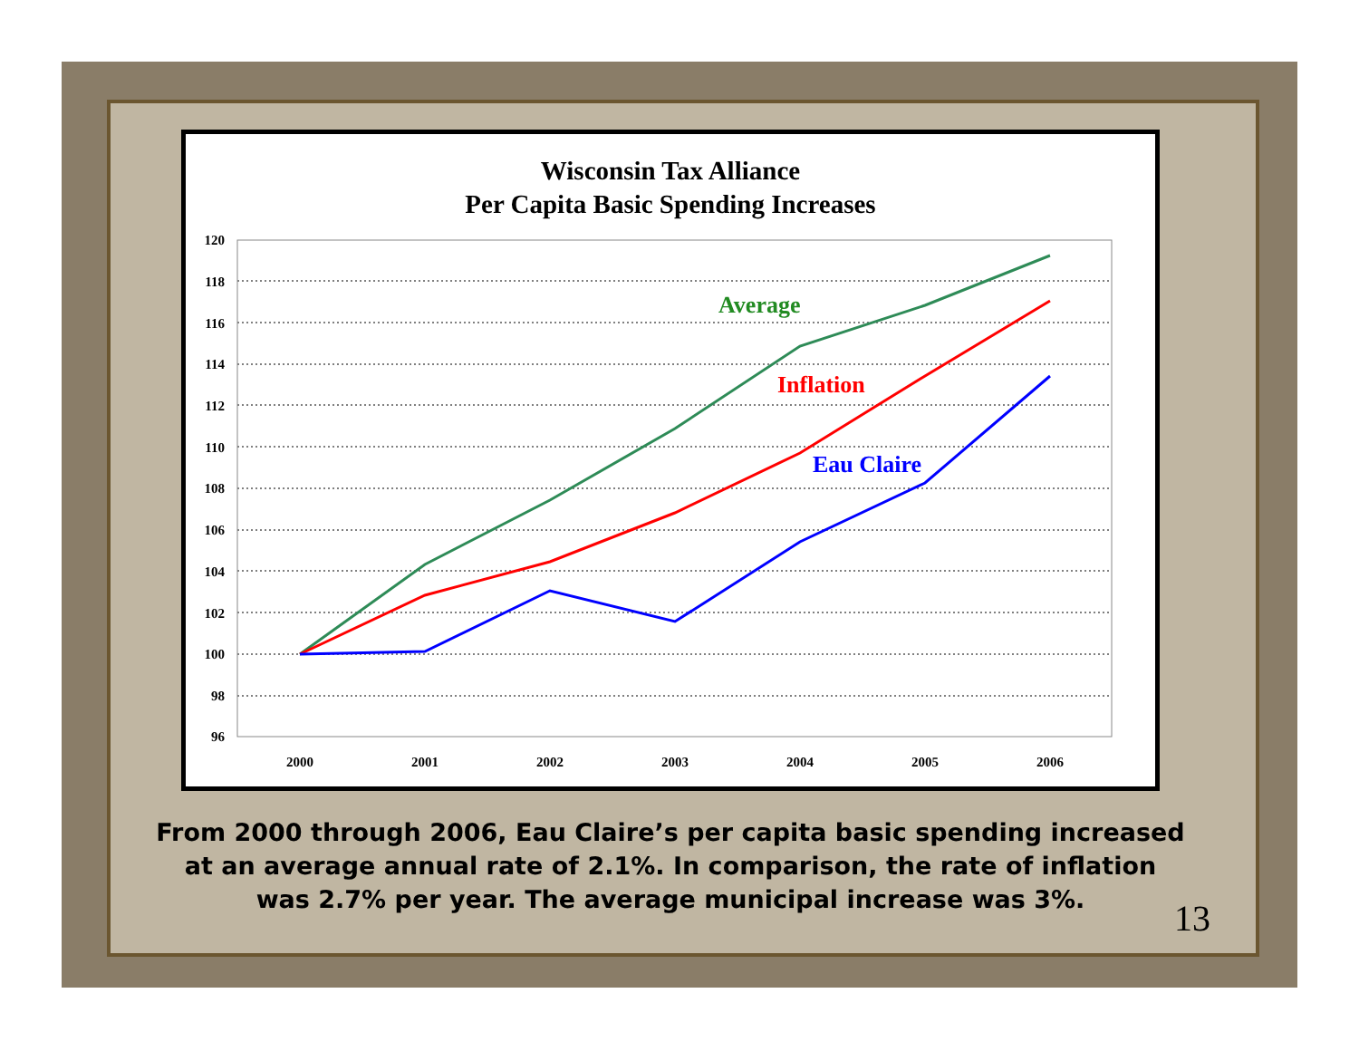Wisconsin Tax Alliance
Per Capita Basic Spending Increases
120
118
116
114
112
110
108
106
104
102
100
98
96
2000
2001
2002
2003
2004
2005
2006
Average
Inflation
Eau Claire
From 2000 through 2006, Eau Claire’s per capita basic spending increased at an average annual rate of 2.1%. In comparison, the rate of inflation was 2.7% per year. The average municipal increase was 3%.
13